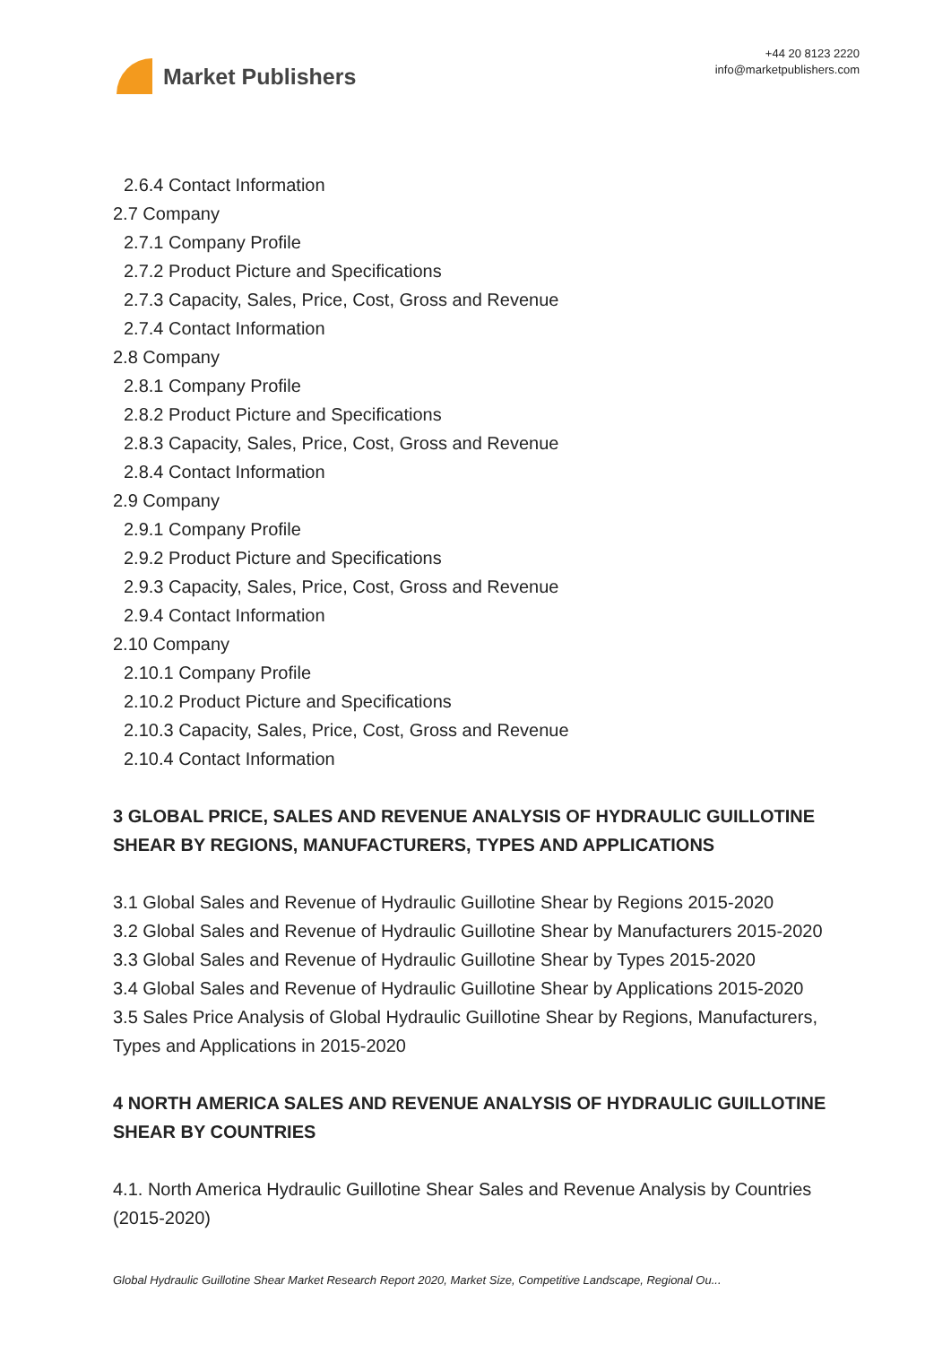Market Publishers
+44 20 8123 2220
info@marketpublishers.com
2.6.4 Contact Information
2.7 Company
2.7.1 Company Profile
2.7.2 Product Picture and Specifications
2.7.3 Capacity, Sales, Price, Cost, Gross and Revenue
2.7.4 Contact Information
2.8 Company
2.8.1 Company Profile
2.8.2 Product Picture and Specifications
2.8.3 Capacity, Sales, Price, Cost, Gross and Revenue
2.8.4 Contact Information
2.9 Company
2.9.1 Company Profile
2.9.2 Product Picture and Specifications
2.9.3 Capacity, Sales, Price, Cost, Gross and Revenue
2.9.4 Contact Information
2.10 Company
2.10.1 Company Profile
2.10.2 Product Picture and Specifications
2.10.3 Capacity, Sales, Price, Cost, Gross and Revenue
2.10.4 Contact Information
3 GLOBAL PRICE, SALES AND REVENUE ANALYSIS OF HYDRAULIC GUILLOTINE SHEAR BY REGIONS, MANUFACTURERS, TYPES AND APPLICATIONS
3.1 Global Sales and Revenue of Hydraulic Guillotine Shear by Regions 2015-2020
3.2 Global Sales and Revenue of Hydraulic Guillotine Shear by Manufacturers 2015-2020
3.3 Global Sales and Revenue of Hydraulic Guillotine Shear by Types 2015-2020
3.4 Global Sales and Revenue of Hydraulic Guillotine Shear by Applications 2015-2020
3.5 Sales Price Analysis of Global Hydraulic Guillotine Shear by Regions, Manufacturers, Types and Applications in 2015-2020
4 NORTH AMERICA SALES AND REVENUE ANALYSIS OF HYDRAULIC GUILLOTINE SHEAR BY COUNTRIES
4.1. North America Hydraulic Guillotine Shear Sales and Revenue Analysis by Countries (2015-2020)
Global Hydraulic Guillotine Shear Market Research Report 2020, Market Size, Competitive Landscape, Regional Ou...